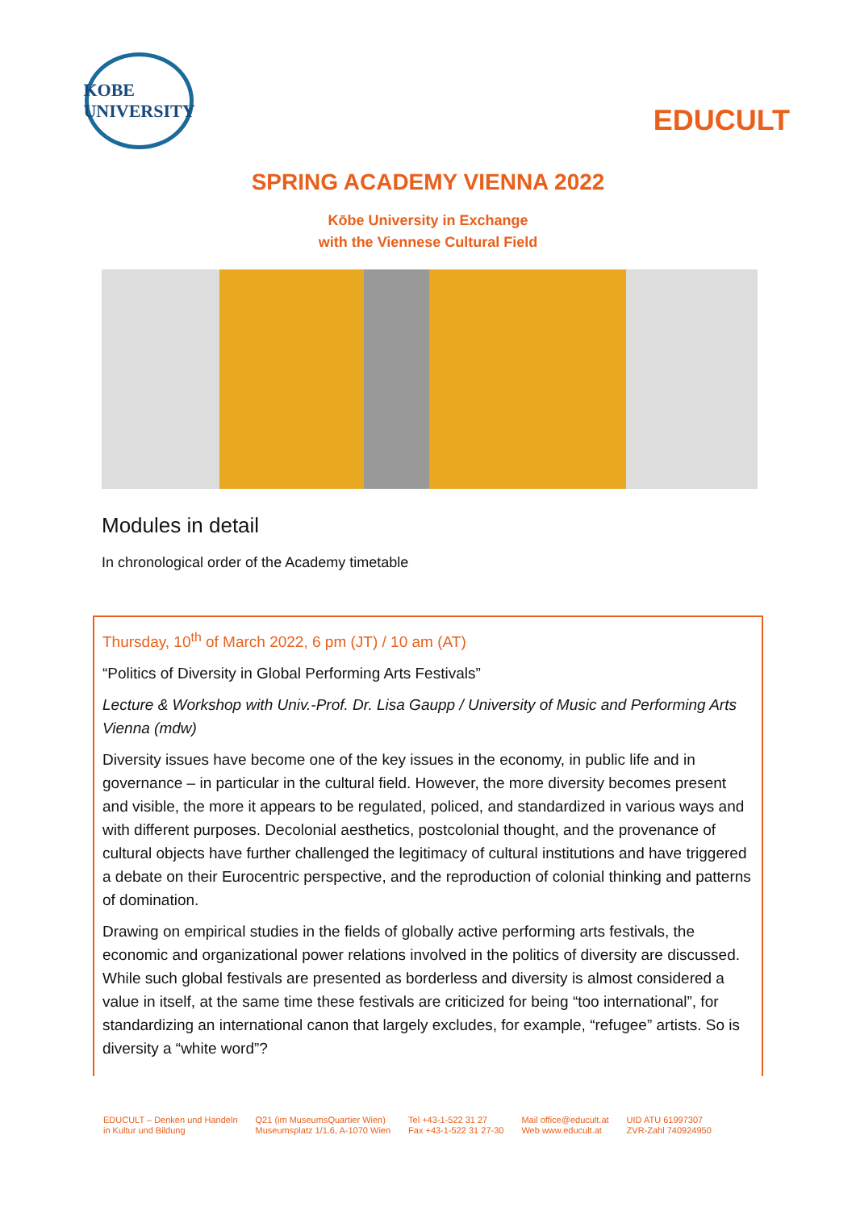KOBE
UNIVERSITY
EDUCULT
SPRING ACADEMY VIENNA 2022
Kōbe University in Exchange
with the Viennese Cultural Field
Modules in detail
In chronological order of the Academy timetable
Thursday, 10<sup>th</sup> of March 2022, 6 pm (JT) / 10 am (AT)
“Politics of Diversity in Global Performing Arts Festivals”
Lecture & Workshop with Univ.-Prof. Dr. Lisa Gaupp / University of Music and Performing Arts Vienna (mdw)
Diversity issues have become one of the key issues in the economy, in public life and in governance – in particular in the cultural field. However, the more diversity becomes present and visible, the more it appears to be regulated, policed, and standardized in various ways and with different purposes. Decolonial aesthetics, postcolonial thought, and the provenance of cultural objects have further challenged the legitimacy of cultural institutions and have triggered a debate on their Eurocentric perspective, and the reproduction of colonial thinking and patterns of domination.
Drawing on empirical studies in the fields of globally active performing arts festivals, the economic and organizational power relations involved in the politics of diversity are discussed. While such global festivals are presented as borderless and diversity is almost considered a value in itself, at the same time these festivals are criticized for being “too international”, for standardizing an international canon that largely excludes, for example, “refugee” artists. So is diversity a “white word”?
EDUCULT – Denken und Handeln
in Kultur und Bildung
Q21 (im MuseumsQuartier Wien)
Museumsplatz 1/1.6, A-1070 Wien
Tel +43-1-522 31 27
Fax +43-1-522 31 27-30
Mail office@educult.at
Web www.educult.at
UID ATU 61997307
ZVR-Zahl 740924950